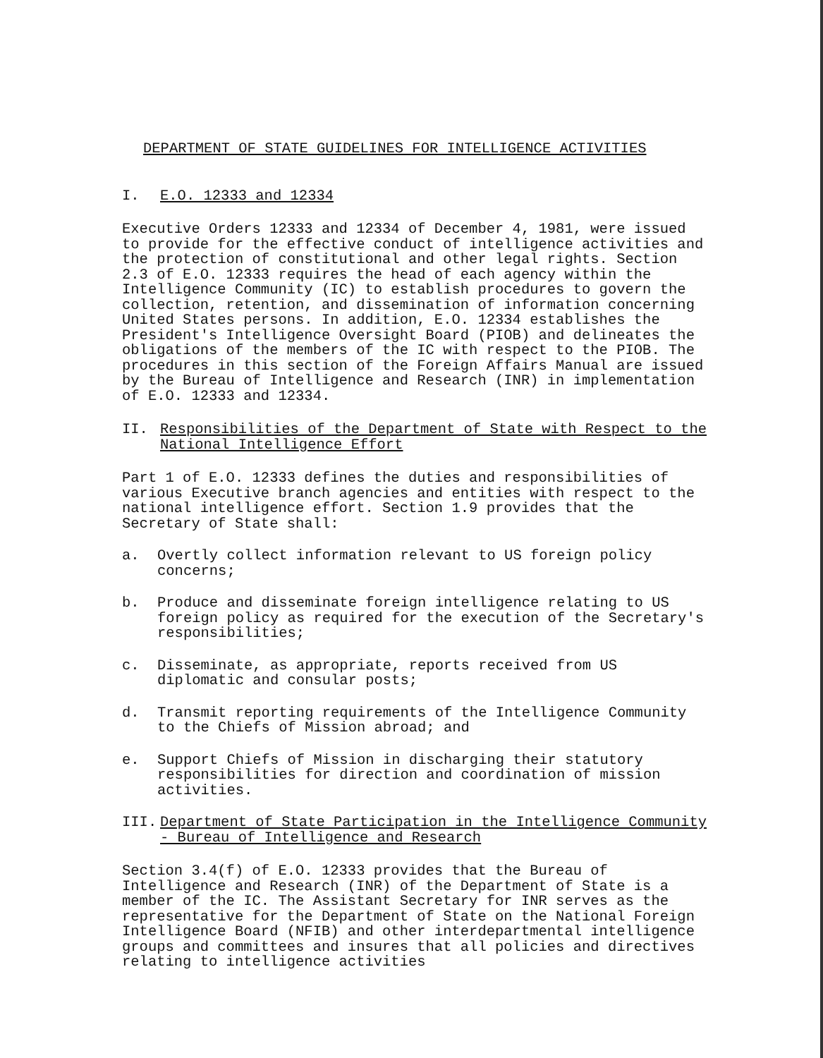DEPARTMENT OF STATE GUIDELINES FOR INTELLIGENCE ACTIVITIES
I. E.O. 12333 and 12334
Executive Orders 12333 and 12334 of December 4, 1981, were issued to provide for the effective conduct of intelligence activities and the protection of constitutional and other legal rights. Section 2.3 of E.O. 12333 requires the head of each agency within the Intelligence Community (IC) to establish procedures to govern the collection, retention, and dissemination of information concerning United States persons. In addition, E.O. 12334 establishes the President's Intelligence Oversight Board (PIOB) and delineates the obligations of the members of the IC with respect to the PIOB. The procedures in this section of the Foreign Affairs Manual are issued by the Bureau of Intelligence and Research (INR) in implementation of E.O. 12333 and 12334.
II. Responsibilities of the Department of State with Respect to the National Intelligence Effort
Part 1 of E.O. 12333 defines the duties and responsibilities of various Executive branch agencies and entities with respect to the national intelligence effort. Section 1.9 provides that the Secretary of State shall:
a. Overtly collect information relevant to US foreign policy concerns;
b. Produce and disseminate foreign intelligence relating to US foreign policy as required for the execution of the Secretary's responsibilities;
c. Disseminate, as appropriate, reports received from US diplomatic and consular posts;
d. Transmit reporting requirements of the Intelligence Community to the Chiefs of Mission abroad; and
e. Support Chiefs of Mission in discharging their statutory responsibilities for direction and coordination of mission activities.
III. Department of State Participation in the Intelligence Community - Bureau of Intelligence and Research
Section 3.4(f) of E.O. 12333 provides that the Bureau of Intelligence and Research (INR) of the Department of State is a member of the IC. The Assistant Secretary for INR serves as the representative for the Department of State on the National Foreign Intelligence Board (NFIB) and other interdepartmental intelligence groups and committees and insures that all policies and directives relating to intelligence activities